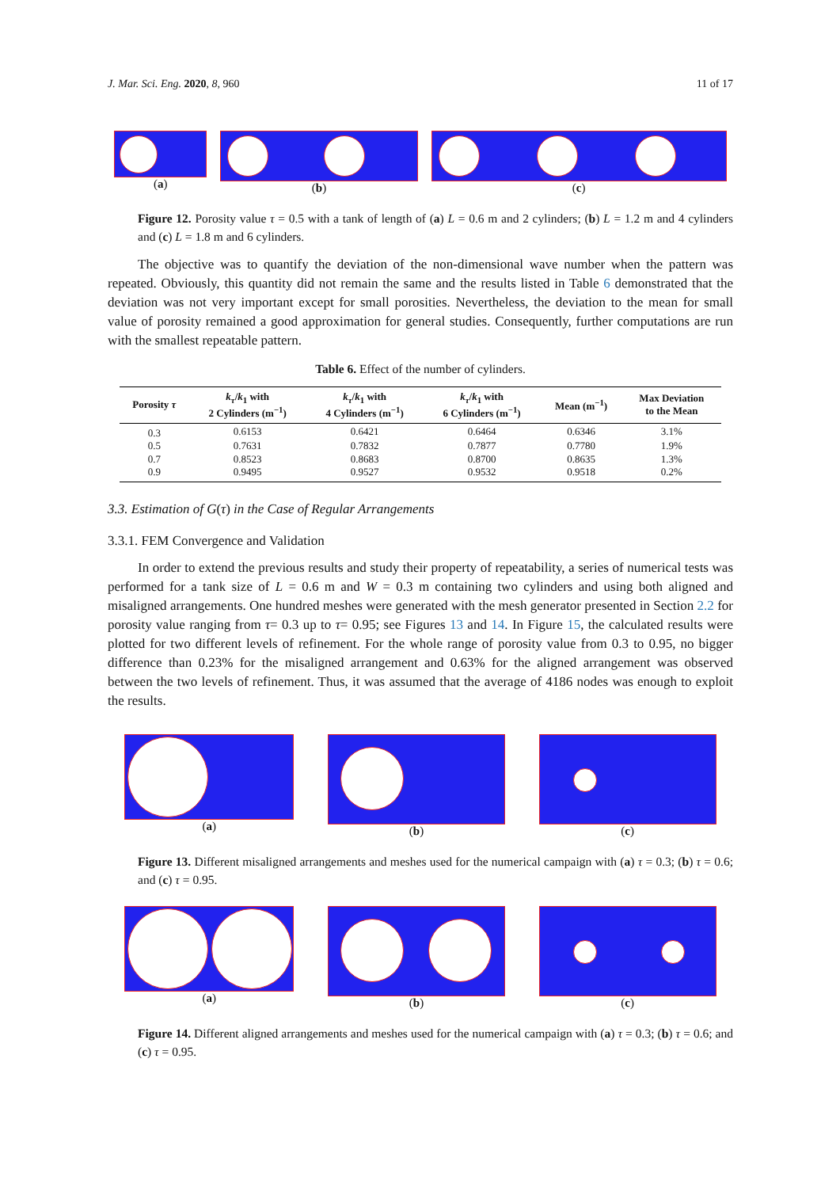J. Mar. Sci. Eng. 2020, 8, 960 11 of 17
(a) (b) (c)
Figure 12. Porosity value τ = 0.5 with a tank of length of (a) L = 0.6 m and 2 cylinders; (b) L = 1.2 m and 4 cylinders and (c) L = 1.8 m and 6 cylinders.
The objective was to quantify the deviation of the non-dimensional wave number when the pattern was repeated. Obviously, this quantity did not remain the same and the results listed in Table 6 demonstrated that the deviation was not very important except for small porosities. Nevertheless, the deviation to the mean for small value of porosity remained a good approximation for general studies. Consequently, further computations are run with the smallest repeatable pattern.
Table 6. Effect of the number of cylinders.
| Porosity τ | k<sub>τ</sub> / k<sub>1</sub> with 2 Cylinders (m<sup>−1</sup>) | k<sub>τ</sub> / k<sub>1</sub> with 4 Cylinders (m<sup>−1</sup>) | k<sub>τ</sub> / k<sub>1</sub> with 6 Cylinders (m<sup>−1</sup>) | Mean (m<sup>−1</sup>) | Max Deviation to the Mean |
| --- | --- | --- | --- | --- | --- |
| 0.3 | 0.6153 | 0.6421 | 0.6464 | 0.6346 | 3.1% |
| 0.5 | 0.7631 | 0.7832 | 0.7877 | 0.7780 | 1.9% |
| 0.7 | 0.8523 | 0.8683 | 0.8700 | 0.8635 | 1.3% |
| 0.9 | 0.9495 | 0.9527 | 0.9532 | 0.9518 | 0.2% |
3.3. Estimation of G(τ) in the Case of Regular Arrangements
3.3.1. FEM Convergence and Validation
In order to extend the previous results and study their property of repeatability, a series of numerical tests was performed for a tank size of L = 0.6 m and W = 0.3 m containing two cylinders and using both aligned and misaligned arrangements. One hundred meshes were generated with the mesh generator presented in Section 2.2 for porosity value ranging from τ= 0.3 up to τ= 0.95; see Figures 13 and 14. In Figure 15, the calculated results were plotted for two different levels of refinement. For the whole range of porosity value from 0.3 to 0.95, no bigger difference than 0.23% for the misaligned arrangement and 0.63% for the aligned arrangement was observed between the two levels of refinement. Thus, it was assumed that the average of 4186 nodes was enough to exploit the results.
(a) (b) (c)
Figure 13. Different misaligned arrangements and meshes used for the numerical campaign with (a) τ = 0.3; (b) τ = 0.6; and (c) τ = 0.95.
(a) (b) (c)
Figure 14. Different aligned arrangements and meshes used for the numerical campaign with (a) τ = 0.3; (b) τ = 0.6; and (c) τ = 0.95.